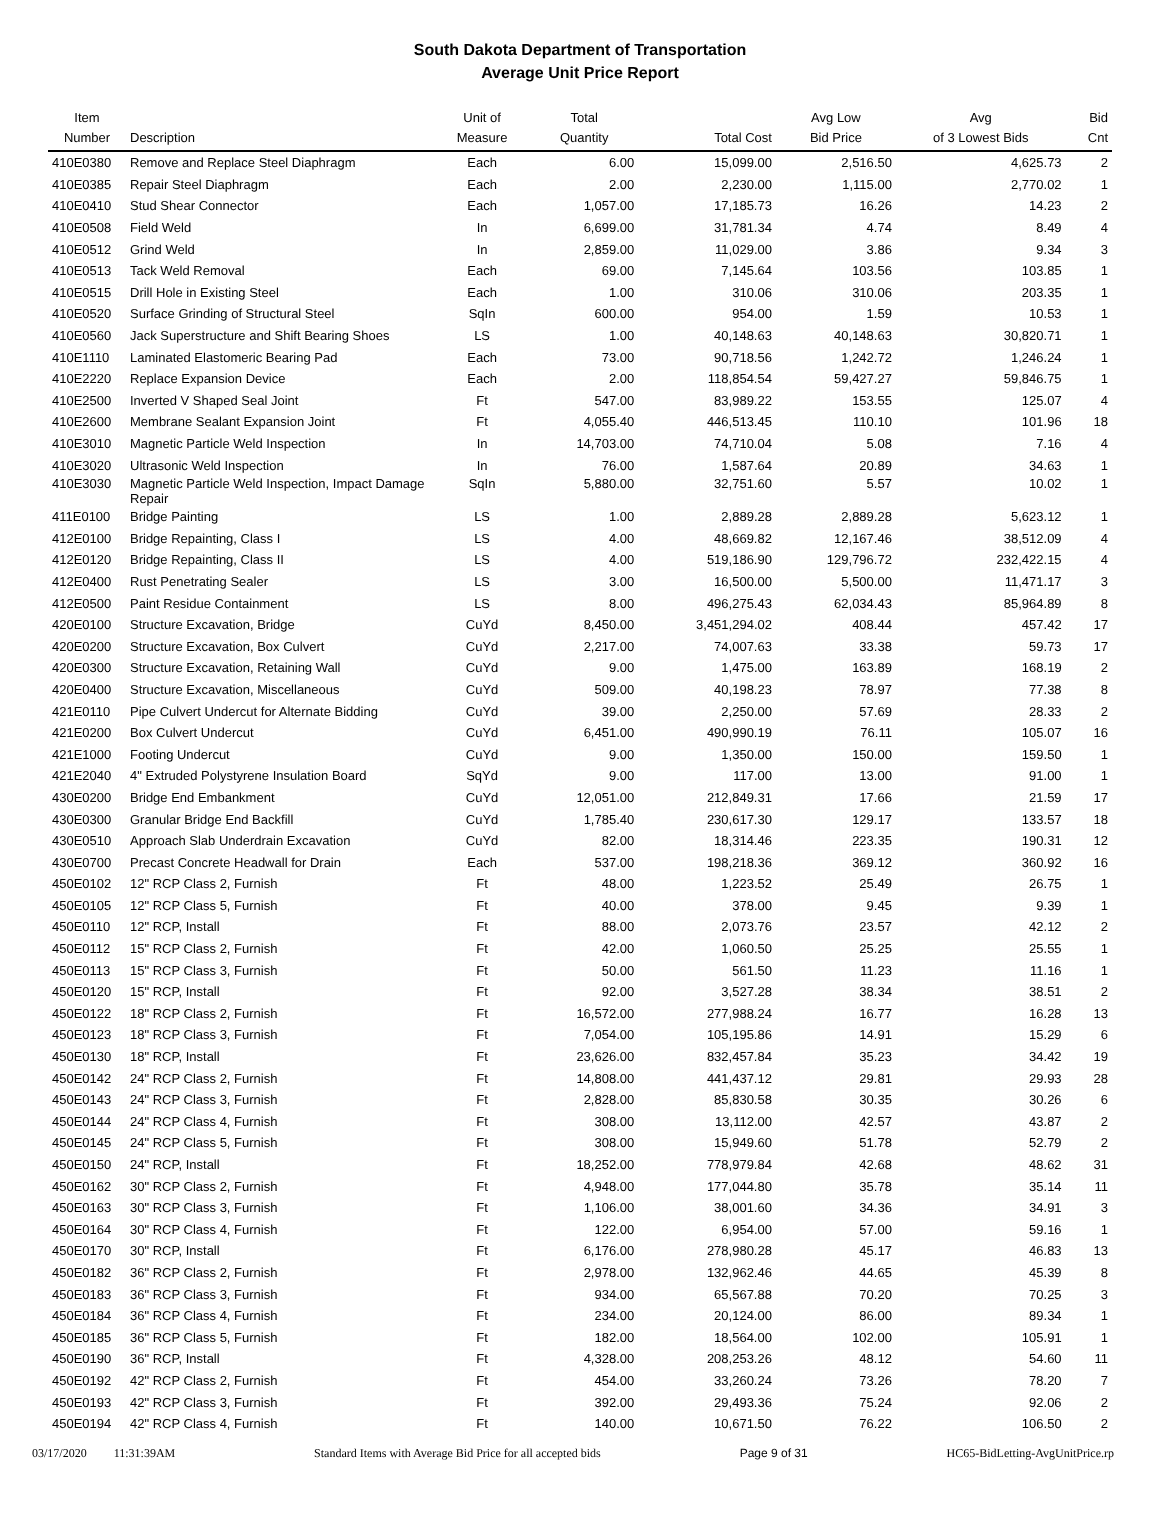South Dakota Department of Transportation
Average Unit Price Report
| Item Number | Description | Unit of Measure | Total Quantity | Total Cost | Avg Low Bid Price | Avg of 3 Lowest Bids | Bid Cnt |
| --- | --- | --- | --- | --- | --- | --- | --- |
| 410E0380 | Remove and Replace Steel Diaphragm | Each | 6.00 | 15,099.00 | 2,516.50 | 4,625.73 | 2 |
| 410E0385 | Repair Steel Diaphragm | Each | 2.00 | 2,230.00 | 1,115.00 | 2,770.02 | 1 |
| 410E0410 | Stud Shear Connector | Each | 1,057.00 | 17,185.73 | 16.26 | 14.23 | 2 |
| 410E0508 | Field Weld | In | 6,699.00 | 31,781.34 | 4.74 | 8.49 | 4 |
| 410E0512 | Grind Weld | In | 2,859.00 | 11,029.00 | 3.86 | 9.34 | 3 |
| 410E0513 | Tack Weld Removal | Each | 69.00 | 7,145.64 | 103.56 | 103.85 | 1 |
| 410E0515 | Drill Hole in Existing Steel | Each | 1.00 | 310.06 | 310.06 | 203.35 | 1 |
| 410E0520 | Surface Grinding of Structural Steel | SqIn | 600.00 | 954.00 | 1.59 | 10.53 | 1 |
| 410E0560 | Jack Superstructure and Shift Bearing Shoes | LS | 1.00 | 40,148.63 | 40,148.63 | 30,820.71 | 1 |
| 410E1110 | Laminated Elastomeric Bearing Pad | Each | 73.00 | 90,718.56 | 1,242.72 | 1,246.24 | 1 |
| 410E2220 | Replace Expansion Device | Each | 2.00 | 118,854.54 | 59,427.27 | 59,846.75 | 1 |
| 410E2500 | Inverted V Shaped Seal Joint | Ft | 547.00 | 83,989.22 | 153.55 | 125.07 | 4 |
| 410E2600 | Membrane Sealant Expansion Joint | Ft | 4,055.40 | 446,513.45 | 110.10 | 101.96 | 18 |
| 410E3010 | Magnetic Particle Weld Inspection | In | 14,703.00 | 74,710.04 | 5.08 | 7.16 | 4 |
| 410E3020 | Ultrasonic Weld Inspection | In | 76.00 | 1,587.64 | 20.89 | 34.63 | 1 |
| 410E3030 | Magnetic Particle Weld Inspection, Impact Damage Repair | SqIn | 5,880.00 | 32,751.60 | 5.57 | 10.02 | 1 |
| 411E0100 | Bridge Painting | LS | 1.00 | 2,889.28 | 2,889.28 | 5,623.12 | 1 |
| 412E0100 | Bridge Repainting, Class I | LS | 4.00 | 48,669.82 | 12,167.46 | 38,512.09 | 4 |
| 412E0120 | Bridge Repainting, Class II | LS | 4.00 | 519,186.90 | 129,796.72 | 232,422.15 | 4 |
| 412E0400 | Rust Penetrating Sealer | LS | 3.00 | 16,500.00 | 5,500.00 | 11,471.17 | 3 |
| 412E0500 | Paint Residue Containment | LS | 8.00 | 496,275.43 | 62,034.43 | 85,964.89 | 8 |
| 420E0100 | Structure Excavation, Bridge | CuYd | 8,450.00 | 3,451,294.02 | 408.44 | 457.42 | 17 |
| 420E0200 | Structure Excavation, Box Culvert | CuYd | 2,217.00 | 74,007.63 | 33.38 | 59.73 | 17 |
| 420E0300 | Structure Excavation, Retaining Wall | CuYd | 9.00 | 1,475.00 | 163.89 | 168.19 | 2 |
| 420E0400 | Structure Excavation, Miscellaneous | CuYd | 509.00 | 40,198.23 | 78.97 | 77.38 | 8 |
| 421E0110 | Pipe Culvert Undercut for Alternate Bidding | CuYd | 39.00 | 2,250.00 | 57.69 | 28.33 | 2 |
| 421E0200 | Box Culvert Undercut | CuYd | 6,451.00 | 490,990.19 | 76.11 | 105.07 | 16 |
| 421E1000 | Footing Undercut | CuYd | 9.00 | 1,350.00 | 150.00 | 159.50 | 1 |
| 421E2040 | 4" Extruded Polystyrene Insulation Board | SqYd | 9.00 | 117.00 | 13.00 | 91.00 | 1 |
| 430E0200 | Bridge End Embankment | CuYd | 12,051.00 | 212,849.31 | 17.66 | 21.59 | 17 |
| 430E0300 | Granular Bridge End Backfill | CuYd | 1,785.40 | 230,617.30 | 129.17 | 133.57 | 18 |
| 430E0510 | Approach Slab Underdrain Excavation | CuYd | 82.00 | 18,314.46 | 223.35 | 190.31 | 12 |
| 430E0700 | Precast Concrete Headwall for Drain | Each | 537.00 | 198,218.36 | 369.12 | 360.92 | 16 |
| 450E0102 | 12" RCP Class 2, Furnish | Ft | 48.00 | 1,223.52 | 25.49 | 26.75 | 1 |
| 450E0105 | 12" RCP Class 5, Furnish | Ft | 40.00 | 378.00 | 9.45 | 9.39 | 1 |
| 450E0110 | 12" RCP, Install | Ft | 88.00 | 2,073.76 | 23.57 | 42.12 | 2 |
| 450E0112 | 15" RCP Class 2, Furnish | Ft | 42.00 | 1,060.50 | 25.25 | 25.55 | 1 |
| 450E0113 | 15" RCP Class 3, Furnish | Ft | 50.00 | 561.50 | 11.23 | 11.16 | 1 |
| 450E0120 | 15" RCP, Install | Ft | 92.00 | 3,527.28 | 38.34 | 38.51 | 2 |
| 450E0122 | 18" RCP Class 2, Furnish | Ft | 16,572.00 | 277,988.24 | 16.77 | 16.28 | 13 |
| 450E0123 | 18" RCP Class 3, Furnish | Ft | 7,054.00 | 105,195.86 | 14.91 | 15.29 | 6 |
| 450E0130 | 18" RCP, Install | Ft | 23,626.00 | 832,457.84 | 35.23 | 34.42 | 19 |
| 450E0142 | 24" RCP Class 2, Furnish | Ft | 14,808.00 | 441,437.12 | 29.81 | 29.93 | 28 |
| 450E0143 | 24" RCP Class 3, Furnish | Ft | 2,828.00 | 85,830.58 | 30.35 | 30.26 | 6 |
| 450E0144 | 24" RCP Class 4, Furnish | Ft | 308.00 | 13,112.00 | 42.57 | 43.87 | 2 |
| 450E0145 | 24" RCP Class 5, Furnish | Ft | 308.00 | 15,949.60 | 51.78 | 52.79 | 2 |
| 450E0150 | 24" RCP, Install | Ft | 18,252.00 | 778,979.84 | 42.68 | 48.62 | 31 |
| 450E0162 | 30" RCP Class 2, Furnish | Ft | 4,948.00 | 177,044.80 | 35.78 | 35.14 | 11 |
| 450E0163 | 30" RCP Class 3, Furnish | Ft | 1,106.00 | 38,001.60 | 34.36 | 34.91 | 3 |
| 450E0164 | 30" RCP Class 4, Furnish | Ft | 122.00 | 6,954.00 | 57.00 | 59.16 | 1 |
| 450E0170 | 30" RCP, Install | Ft | 6,176.00 | 278,980.28 | 45.17 | 46.83 | 13 |
| 450E0182 | 36" RCP Class 2, Furnish | Ft | 2,978.00 | 132,962.46 | 44.65 | 45.39 | 8 |
| 450E0183 | 36" RCP Class 3, Furnish | Ft | 934.00 | 65,567.88 | 70.20 | 70.25 | 3 |
| 450E0184 | 36" RCP Class 4, Furnish | Ft | 234.00 | 20,124.00 | 86.00 | 89.34 | 1 |
| 450E0185 | 36" RCP Class 5, Furnish | Ft | 182.00 | 18,564.00 | 102.00 | 105.91 | 1 |
| 450E0190 | 36" RCP, Install | Ft | 4,328.00 | 208,253.26 | 48.12 | 54.60 | 11 |
| 450E0192 | 42" RCP Class 2, Furnish | Ft | 454.00 | 33,260.24 | 73.26 | 78.20 | 7 |
| 450E0193 | 42" RCP Class 3, Furnish | Ft | 392.00 | 29,493.36 | 75.24 | 92.06 | 2 |
| 450E0194 | 42" RCP Class 4, Furnish | Ft | 140.00 | 10,671.50 | 76.22 | 106.50 | 2 |
03/17/2020 11:31:39AM Standard Items with Average Bid Price for all accepted bids Page 9 of 31 HC65-BidLetting-AvgUnitPrice.rp